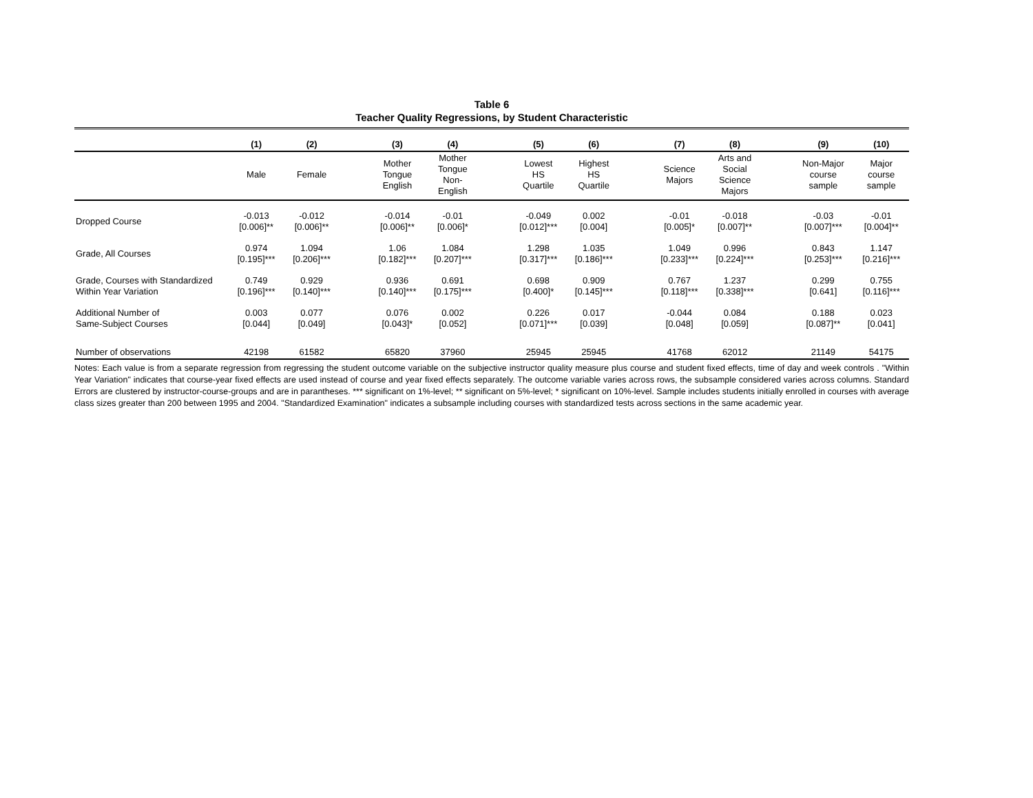Table 6
Teacher Quality Regressions, by Student Characteristic
| | (1) | (2) | | (3) | (4) | | (5) | (6) | | (7) | (8) | | (9) | (10) |
| --- | --- | --- | --- | --- | --- | --- | --- | --- | --- | --- | --- | --- | --- | --- |
| | Male | Female | | Mother Tongue English | Mother Tongue Non- English | | Lowest HS Quartile | Highest HS Quartile | | Science Majors | Arts and Social Science Majors | | Non-Major course sample | Major course sample |
| Dropped Course | -0.013 [0.006]** | -0.012 [0.006]** | | -0.014 [0.006]** | -0.01 [0.006]* | | -0.049 [0.012]*** | 0.002 [0.004] | | -0.01 [0.005]* | -0.018 [0.007]** | | -0.03 [0.007]*** | -0.01 [0.004]** |
| Grade, All Courses | 0.974 [0.195]*** | 1.094 [0.206]*** | | 1.06 [0.182]*** | 1.084 [0.207]*** | | 1.298 [0.317]*** | 1.035 [0.186]*** | | 1.049 [0.233]*** | 0.996 [0.224]*** | | 0.843 [0.253]*** | 1.147 [0.216]*** |
| Grade, Courses with Standardized Within Year Variation | 0.749 [0.196]*** | 0.929 [0.140]*** | | 0.936 [0.140]*** | 0.691 [0.175]*** | | 0.698 [0.400]* | 0.909 [0.145]*** | | 0.767 [0.118]*** | 1.237 [0.338]*** | | 0.299 [0.641] | 0.755 [0.116]*** |
| Additional Number of Same-Subject Courses | 0.003 [0.044] | 0.077 [0.049] | | 0.076 [0.043]* | 0.002 [0.052] | | 0.226 [0.071]*** | 0.017 [0.039] | | -0.044 [0.048] | 0.084 [0.059] | | 0.188 [0.087]** | 0.023 [0.041] |
| Number of observations | 42198 | 61582 | | 65820 | 37960 | | 25945 | 25945 | | 41768 | 62012 | | 21149 | 54175 |
Notes: Each value is from a separate regression from regressing the student outcome variable on the subjective instructor quality measure plus course and student fixed effects, time of day and week controls . "Within Year Variation" indicates that course-year fixed effects are used instead of course and year fixed effects separately. The outcome variable varies across rows, the subsample considered varies across columns. Standard Errors are clustered by instructor-course-groups and are in parantheses. *** significant on 1%-level; ** significant on 5%-level; * significant on 10%-level. Sample includes students initially enrolled in courses with average class sizes greater than 200 between 1995 and 2004. "Standardized Examination" indicates a subsample including courses with standardized tests across sections in the same academic year.